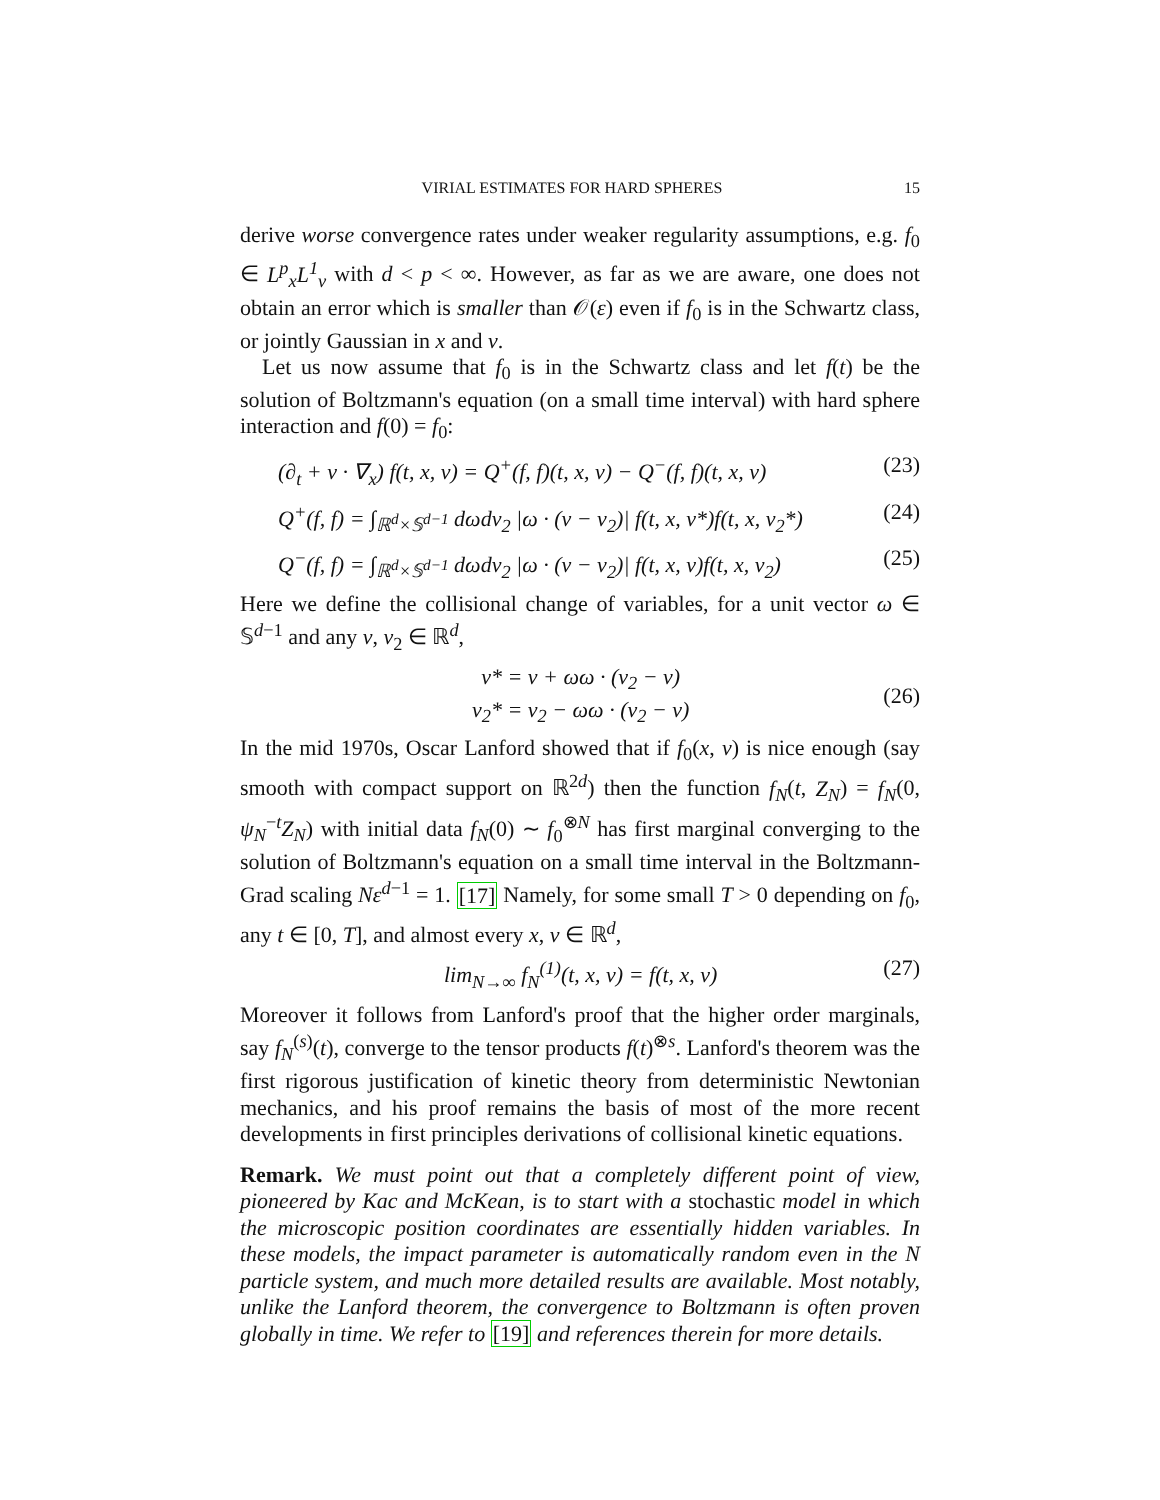VIRIAL ESTIMATES FOR HARD SPHERES 15
derive worse convergence rates under weaker regularity assumptions, e.g. f<sub>0</sub> ∈ L<sup>p</sup><sub>x</sub>L<sup>1</sup><sub>v</sub> with d < p < ∞. However, as far as we are aware, one does not obtain an error which is smaller than 𝒪(ε) even if f<sub>0</sub> is in the Schwartz class, or jointly Gaussian in x and v.
Let us now assume that f<sub>0</sub> is in the Schwartz class and let f(t) be the solution of Boltzmann's equation (on a small time interval) with hard sphere interaction and f(0) = f<sub>0</sub>:
(∂<sub>t</sub> + v · ∇<sub>x</sub>) f(t, x, v) = Q<sup>+</sup>(f, f)(t, x, v) − Q<sup>−</sup>(f, f)(t, x, v) (23)
Q<sup>+</sup>(f, f) = ∫<sub>ℝ<sup>d</sup>×𝕊<sup>d−1</sup></sub> dωdv<sub>2</sub> |ω · (v − v<sub>2</sub>)| f(t, x, v*)f(t, x, v<sub>2</sub>*) (24)
Q<sup>−</sup>(f, f) = ∫<sub>ℝ<sup>d</sup>×𝕊<sup>d−1</sup></sub> dωdv<sub>2</sub> |ω · (v − v<sub>2</sub>)| f(t, x, v)f(t, x, v<sub>2</sub>) (25)
Here we define the collisional change of variables, for a unit vector ω ∈ 𝕊<sup>d−1</sup> and any v, v<sub>2</sub> ∈ ℝ<sup>d</sup>,
v* = v + ωω · (v<sub>2</sub> − v)
v<sub>2</sub>* = v<sub>2</sub> − ωω · (v<sub>2</sub> − v) (26)
In the mid 1970s, Oscar Lanford showed that if f<sub>0</sub>(x, v) is nice enough (say smooth with compact support on ℝ<sup>2d</sup>) then the function f<sub>N</sub>(t, Z<sub>N</sub>) = f<sub>N</sub>(0, ψ<sub>N</sub><sup>−t</sup>Z<sub>N</sub>) with initial data f<sub>N</sub>(0) ∼ f<sub>0</sub><sup>⊗N</sup> has first marginal converging to the solution of Boltzmann's equation on a small time interval in the Boltzmann-Grad scaling Nε<sup>d−1</sup> = 1. [17] Namely, for some small T > 0 depending on f<sub>0</sub>, any t ∈ [0, T], and almost every x, v ∈ ℝ<sup>d</sup>,
lim<sub>N→∞</sub> f<sub>N</sub><sup>(1)</sup>(t, x, v) = f(t, x, v) (27)
Moreover it follows from Lanford's proof that the higher order marginals, say f<sub>N</sub><sup>(s)</sup>(t), converge to the tensor products f(t)<sup>⊗s</sup>. Lanford's theorem was the first rigorous justification of kinetic theory from deterministic Newtonian mechanics, and his proof remains the basis of most of the more recent developments in first principles derivations of collisional kinetic equations.
Remark. We must point out that a completely different point of view, pioneered by Kac and McKean, is to start with a stochastic model in which the microscopic position coordinates are essentially hidden variables. In these models, the impact parameter is automatically random even in the N particle system, and much more detailed results are available. Most notably, unlike the Lanford theorem, the convergence to Boltzmann is often proven globally in time. We refer to [19] and references therein for more details.